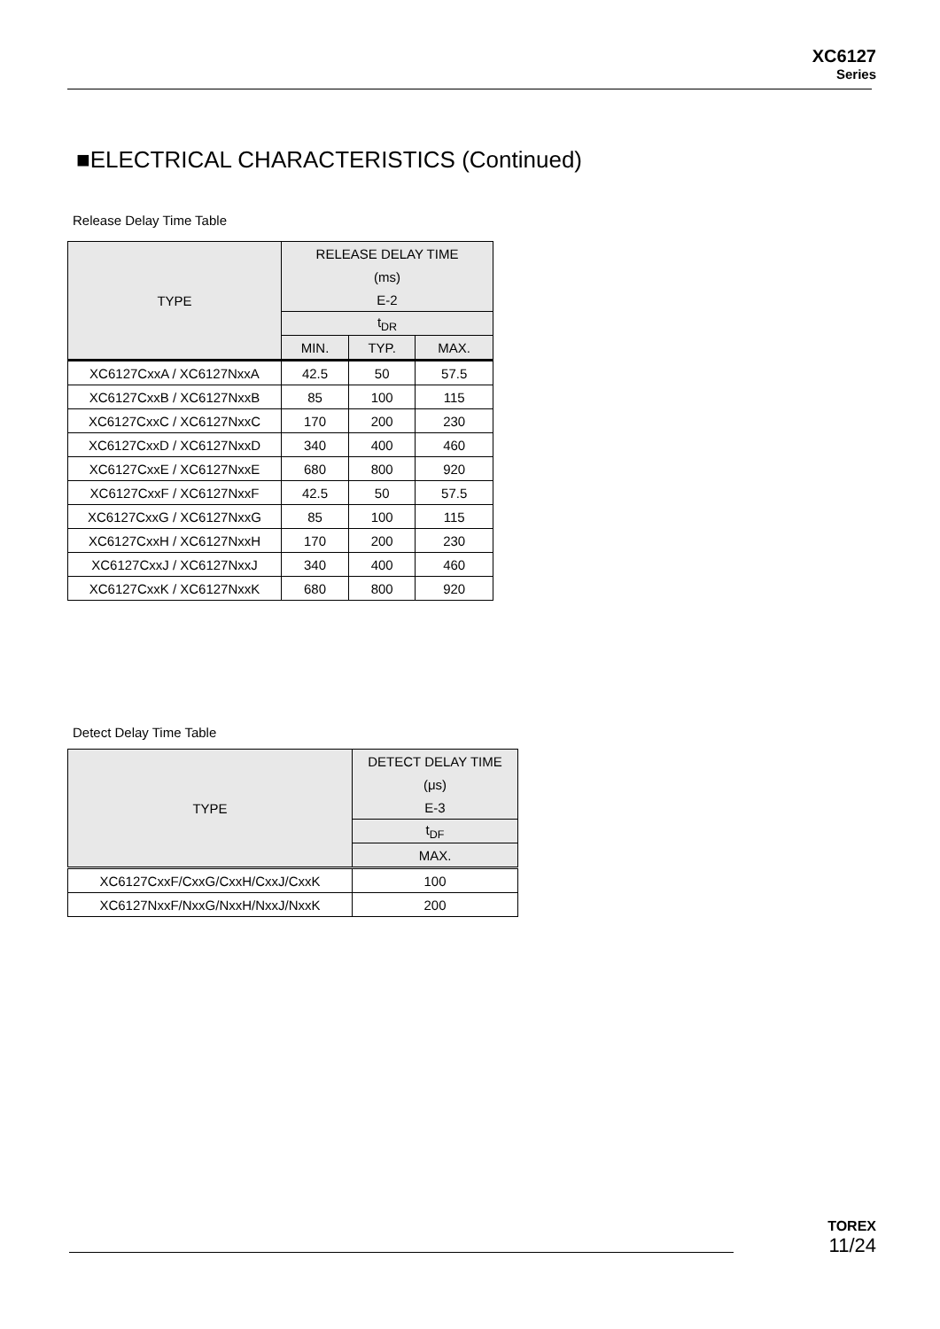XC6127
Series
■ELECTRICAL CHARACTERISTICS (Continued)
Release Delay Time Table
| TYPE | RELEASE DELAY TIME | | |
| --- | --- | --- | --- |
| | (ms) | | |
| | E-2 | | |
| | t<sub>DR</sub> | | |
| | MIN. | TYP. | MAX. |
| XC6127CxxA / XC6127NxxA | 42.5 | 50 | 57.5 |
| XC6127CxxB / XC6127NxxB | 85 | 100 | 115 |
| XC6127CxxC / XC6127NxxC | 170 | 200 | 230 |
| XC6127CxxD / XC6127NxxD | 340 | 400 | 460 |
| XC6127CxxE / XC6127NxxE | 680 | 800 | 920 |
| XC6127CxxF / XC6127NxxF | 42.5 | 50 | 57.5 |
| XC6127CxxG / XC6127NxxG | 85 | 100 | 115 |
| XC6127CxxH / XC6127NxxH | 170 | 200 | 230 |
| XC6127CxxJ / XC6127NxxJ | 340 | 400 | 460 |
| XC6127CxxK / XC6127NxxK | 680 | 800 | 920 |
Detect Delay Time Table
| TYPE | DETECT DELAY TIME |
| --- | --- |
| | (μs) |
| | E-3 |
| | t<sub>DF</sub> |
| | MAX. |
| XC6127CxxF/CxxG/CxxH/CxxJ/CxxK | 100 |
| XC6127NxxF/NxxG/NxxH/NxxJ/NxxK | 200 |
TOREX
11/24